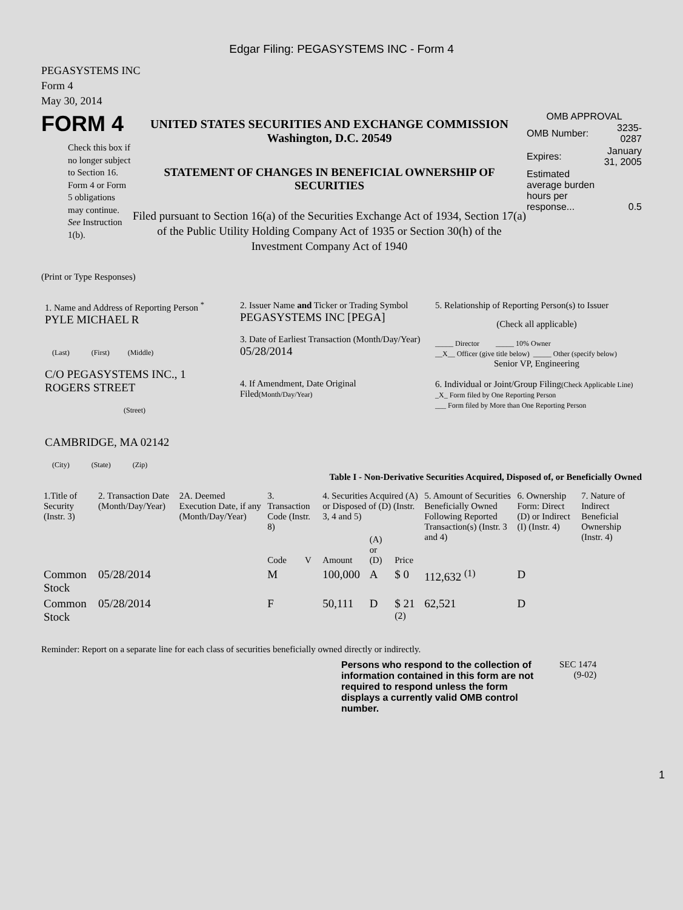Edgar Filing: PEGASYSTEMS INC - Form 4
PEGASYSTEMS INC
Form 4
May 30, 2014
FORM 4
Check this box if no longer subject to Section 16. Form 4 or Form 5 obligations may continue. See Instruction 1(b).
UNITED STATES SECURITIES AND EXCHANGE COMMISSION
Washington, D.C. 20549
STATEMENT OF CHANGES IN BENEFICIAL OWNERSHIP OF SECURITIES
Filed pursuant to Section 16(a) of the Securities Exchange Act of 1934, Section 17(a) of the Public Utility Holding Company Act of 1935 or Section 30(h) of the Investment Company Act of 1940
OMB APPROVAL
| OMB Number: | 3235-0287 |
| Expires: | January 31, 2005 |
| Estimated average burden hours per response... | 0.5 |
(Print or Type Responses)
1. Name and Address of Reporting Person <sup>*</sup>
PYLE MICHAEL R
(Last) (First) (Middle)
C/O PEGASYSTEMS INC., 1 ROGERS STREET
(Street)
CAMBRIDGE, MA 02142
(City) (State) (Zip)
2. Issuer Name and Ticker or Trading Symbol
PEGASYSTEMS INC [PEGA]
3. Date of Earliest Transaction (Month/Day/Year)
05/28/2014
4. If Amendment, Date Original Filed(Month/Day/Year)
5. Relationship of Reporting Person(s) to Issuer
(Check all applicable)
_____ Director _____ 10% Owner
__X__ Officer (give title below) _____ Other (specify below)
Senior VP, Engineering
6. Individual or Joint/Group Filing(Check Applicable Line)
_X_ Form filed by One Reporting Person
___ Form filed by More than One Reporting Person
Table I - Non-Derivative Securities Acquired, Disposed of, or Beneficially Owned
| 1.Title of Security (Instr. 3) | 2. Transaction Date (Month/Day/Year) | 2A. Deemed Execution Date, if any (Month/Day/Year) | 3. Transaction Code (Instr. 8) | | 4. Securities Acquired (A) or Disposed of (D) (Instr. 3, 4 and 5) | | | 5. Amount of Securities Beneficially Owned Following Reported Transaction(s) (Instr. 3 and 4) | 6. Ownership Form: Direct (D) or Indirect (I) (Instr. 4) | 7. Nature of Indirect Beneficial Ownership (Instr. 4) |
| --- | --- | --- | --- | --- | --- | --- | --- | --- | --- | --- |
| | | | Code | V | Amount | (A) or (D) | Price | | | |
| Common Stock | 05/28/2014 | | M | | 100,000 | A | $ 0 | 112,632 <sup>(1)</sup> | D | |
| Common Stock | 05/28/2014 | | F | | 50,111 | D | $ 21 <sup>(2)</sup> | 62,521 | D | |
Reminder: Report on a separate line for each class of securities beneficially owned directly or indirectly.
Persons who respond to the collection of information contained in this form are not required to respond unless the form displays a currently valid OMB control number.
SEC 1474
(9-02)
1